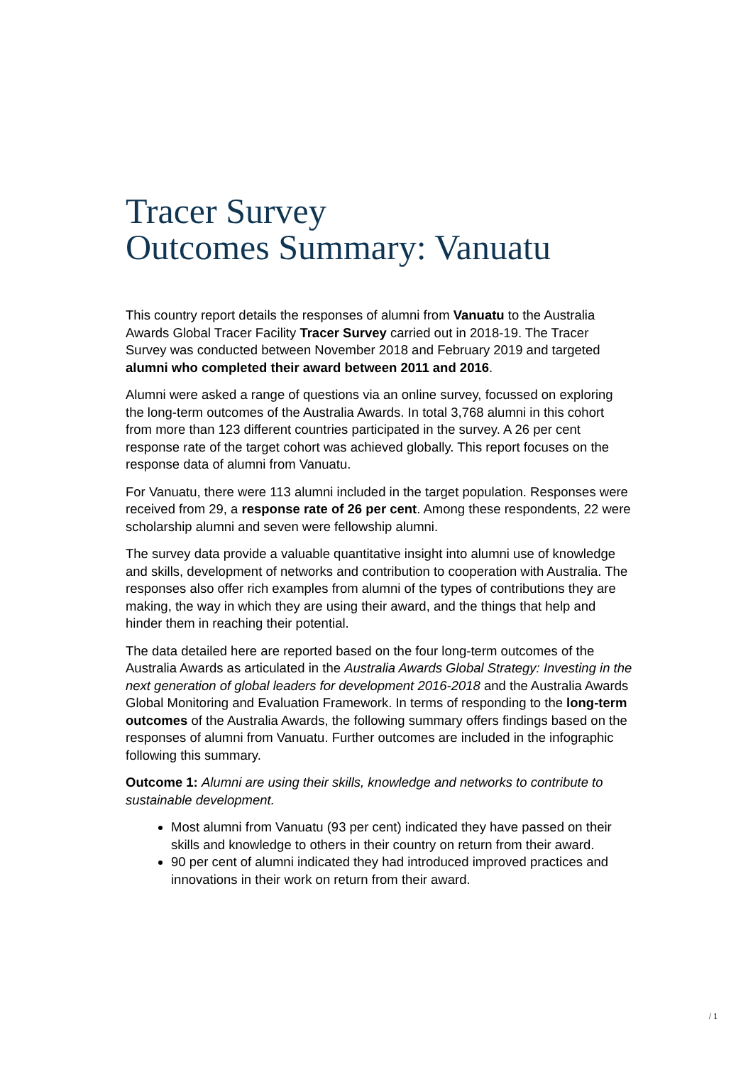Tracer Survey
Outcomes Summary: Vanuatu
This country report details the responses of alumni from Vanuatu to the Australia Awards Global Tracer Facility Tracer Survey carried out in 2018-19. The Tracer Survey was conducted between November 2018 and February 2019 and targeted alumni who completed their award between 2011 and 2016.
Alumni were asked a range of questions via an online survey, focussed on exploring the long-term outcomes of the Australia Awards. In total 3,768 alumni in this cohort from more than 123 different countries participated in the survey. A 26 per cent response rate of the target cohort was achieved globally. This report focuses on the response data of alumni from Vanuatu.
For Vanuatu, there were 113 alumni included in the target population. Responses were received from 29, a response rate of 26 per cent. Among these respondents, 22 were scholarship alumni and seven were fellowship alumni.
The survey data provide a valuable quantitative insight into alumni use of knowledge and skills, development of networks and contribution to cooperation with Australia. The responses also offer rich examples from alumni of the types of contributions they are making, the way in which they are using their award, and the things that help and hinder them in reaching their potential.
The data detailed here are reported based on the four long-term outcomes of the Australia Awards as articulated in the Australia Awards Global Strategy: Investing in the next generation of global leaders for development 2016-2018 and the Australia Awards Global Monitoring and Evaluation Framework. In terms of responding to the long-term outcomes of the Australia Awards, the following summary offers findings based on the responses of alumni from Vanuatu. Further outcomes are included in the infographic following this summary.
Outcome 1: Alumni are using their skills, knowledge and networks to contribute to sustainable development.
Most alumni from Vanuatu (93 per cent) indicated they have passed on their skills and knowledge to others in their country on return from their award.
90 per cent of alumni indicated they had introduced improved practices and innovations in their work on return from their award.
/ 1